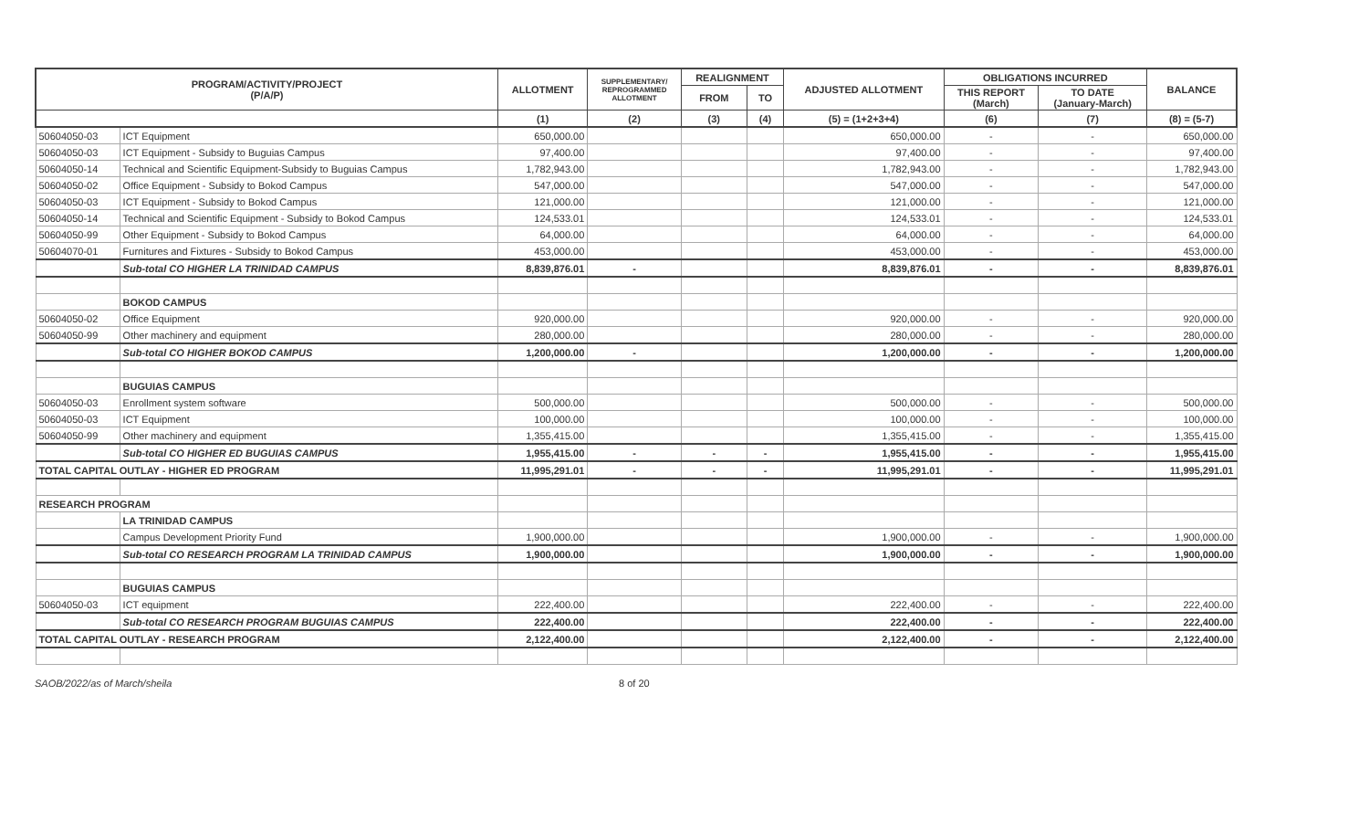| PROGRAM/ACTIVITY/PROJECT (P/A/P) | | ALLOTMENT | SUPPLEMENTARY/ REPROGRAMMED ALLOTMENT | REALIGNMENT | | ADJUSTED ALLOTMENT | OBLIGATIONS INCURRED | | BALANCE |
| --- | --- | --- | --- | --- | --- | --- | --- | --- | --- |
| | | | | FROM | TO | | THIS REPORT (March) | TO DATE (January-March) | |
| | | (1) | (2) | (3) | (4) | (5) = (1+2+3+4) | (6) | (7) | (8) = (5-7) |
| 50604050-03 | ICT Equipment | 650,000.00 | | | | 650,000.00 | - | - | 650,000.00 |
| 50604050-03 | ICT Equipment - Subsidy to Buguias Campus | 97,400.00 | | | | 97,400.00 | - | - | 97,400.00 |
| 50604050-14 | Technical and Scientific Equipment-Subsidy to Buguias Campus | 1,782,943.00 | | | | 1,782,943.00 | - | - | 1,782,943.00 |
| 50604050-02 | Office Equipment - Subsidy to Bokod Campus | 547,000.00 | | | | 547,000.00 | - | - | 547,000.00 |
| 50604050-03 | ICT Equipment - Subsidy to Bokod Campus | 121,000.00 | | | | 121,000.00 | - | - | 121,000.00 |
| 50604050-14 | Technical and Scientific Equipment - Subsidy to Bokod Campus | 124,533.01 | | | | 124,533.01 | - | - | 124,533.01 |
| 50604050-99 | Other Equipment - Subsidy to Bokod Campus | 64,000.00 | | | | 64,000.00 | - | - | 64,000.00 |
| 50604070-01 | Furnitures and Fixtures - Subsidy to Bokod Campus | 453,000.00 | | | | 453,000.00 | - | - | 453,000.00 |
| | Sub-total CO HIGHER LA TRINIDAD CAMPUS | 8,839,876.01 | - | | | 8,839,876.01 | - | - | 8,839,876.01 |
| | BOKOD CAMPUS | | | | | | | | |
| 50604050-02 | Office Equipment | 920,000.00 | | | | 920,000.00 | - | - | 920,000.00 |
| 50604050-99 | Other machinery and equipment | 280,000.00 | | | | 280,000.00 | - | - | 280,000.00 |
| | Sub-total CO HIGHER BOKOD CAMPUS | 1,200,000.00 | - | | | 1,200,000.00 | - | - | 1,200,000.00 |
| | BUGUIAS CAMPUS | | | | | | | | |
| 50604050-03 | Enrollment system software | 500,000.00 | | | | 500,000.00 | - | - | 500,000.00 |
| 50604050-03 | ICT Equipment | 100,000.00 | | | | 100,000.00 | - | - | 100,000.00 |
| 50604050-99 | Other machinery and equipment | 1,355,415.00 | | | | 1,355,415.00 | - | - | 1,355,415.00 |
| | Sub-total CO HIGHER ED BUGUIAS CAMPUS | 1,955,415.00 | - | - | - | 1,955,415.00 | - | - | 1,955,415.00 |
| TOTAL CAPITAL OUTLAY - HIGHER ED PROGRAM | | 11,995,291.01 | - | - | - | 11,995,291.01 | - | - | 11,995,291.01 |
| RESEARCH PROGRAM | | | | | | | | | |
| | LA TRINIDAD CAMPUS | | | | | | | | |
| | Campus Development Priority Fund | 1,900,000.00 | | | | 1,900,000.00 | - | - | 1,900,000.00 |
| | Sub-total CO RESEARCH PROGRAM LA TRINIDAD CAMPUS | 1,900,000.00 | | | | 1,900,000.00 | - | - | 1,900,000.00 |
| | BUGUIAS CAMPUS | | | | | | | | |
| 50604050-03 | ICT equipment | 222,400.00 | | | | 222,400.00 | - | - | 222,400.00 |
| | Sub-total CO RESEARCH PROGRAM BUGUIAS CAMPUS | 222,400.00 | | | | 222,400.00 | - | - | 222,400.00 |
| TOTAL CAPITAL OUTLAY - RESEARCH PROGRAM | | 2,122,400.00 | | | | 2,122,400.00 | - | - | 2,122,400.00 |
SAOB/2022/as of March/sheila 8 of 20